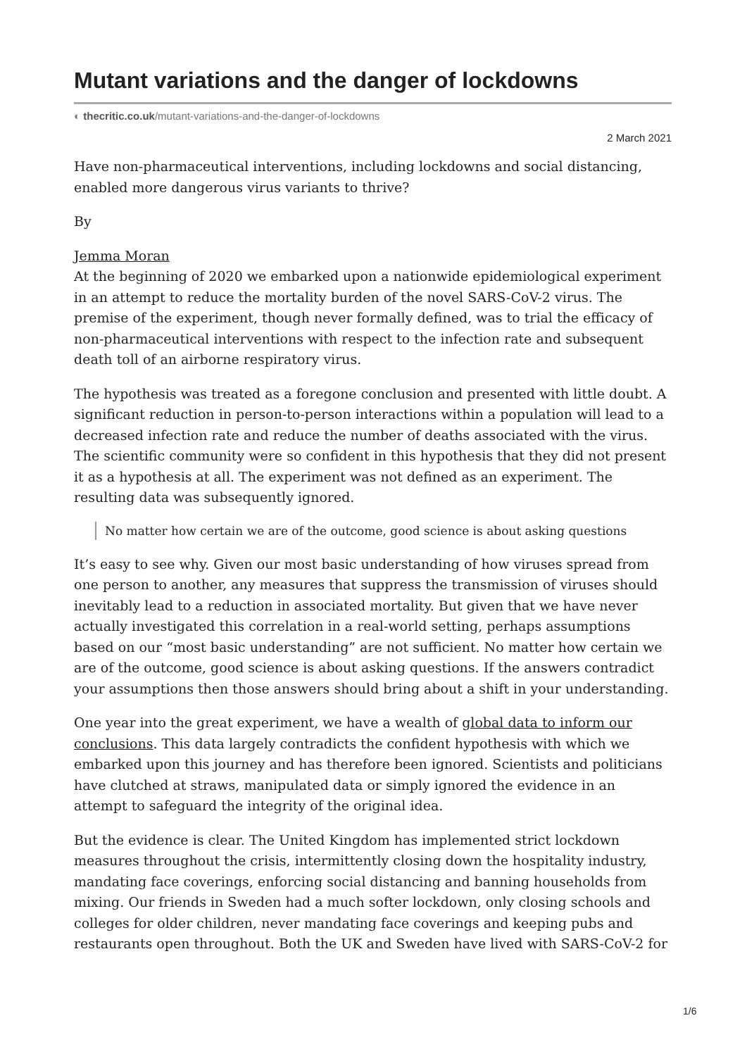Mutant variations and the danger of lockdowns
◐ thecritic.co.uk/mutant-variations-and-the-danger-of-lockdowns
2 March 2021
Have non-pharmaceutical interventions, including lockdowns and social distancing, enabled more dangerous virus variants to thrive?
By
Jemma Moran
At the beginning of 2020 we embarked upon a nationwide epidemiological experiment in an attempt to reduce the mortality burden of the novel SARS-CoV-2 virus. The premise of the experiment, though never formally defined, was to trial the efficacy of non-pharmaceutical interventions with respect to the infection rate and subsequent death toll of an airborne respiratory virus.
The hypothesis was treated as a foregone conclusion and presented with little doubt. A significant reduction in person-to-person interactions within a population will lead to a decreased infection rate and reduce the number of deaths associated with the virus. The scientific community were so confident in this hypothesis that they did not present it as a hypothesis at all. The experiment was not defined as an experiment. The resulting data was subsequently ignored.
No matter how certain we are of the outcome, good science is about asking questions
It’s easy to see why. Given our most basic understanding of how viruses spread from one person to another, any measures that suppress the transmission of viruses should inevitably lead to a reduction in associated mortality. But given that we have never actually investigated this correlation in a real-world setting, perhaps assumptions based on our “most basic understanding” are not sufficient. No matter how certain we are of the outcome, good science is about asking questions. If the answers contradict your assumptions then those answers should bring about a shift in your understanding.
One year into the great experiment, we have a wealth of global data to inform our conclusions. This data largely contradicts the confident hypothesis with which we embarked upon this journey and has therefore been ignored. Scientists and politicians have clutched at straws, manipulated data or simply ignored the evidence in an attempt to safeguard the integrity of the original idea.
But the evidence is clear. The United Kingdom has implemented strict lockdown measures throughout the crisis, intermittently closing down the hospitality industry, mandating face coverings, enforcing social distancing and banning households from mixing. Our friends in Sweden had a much softer lockdown, only closing schools and colleges for older children, never mandating face coverings and keeping pubs and restaurants open throughout. Both the UK and Sweden have lived with SARS-CoV-2 for
1/6